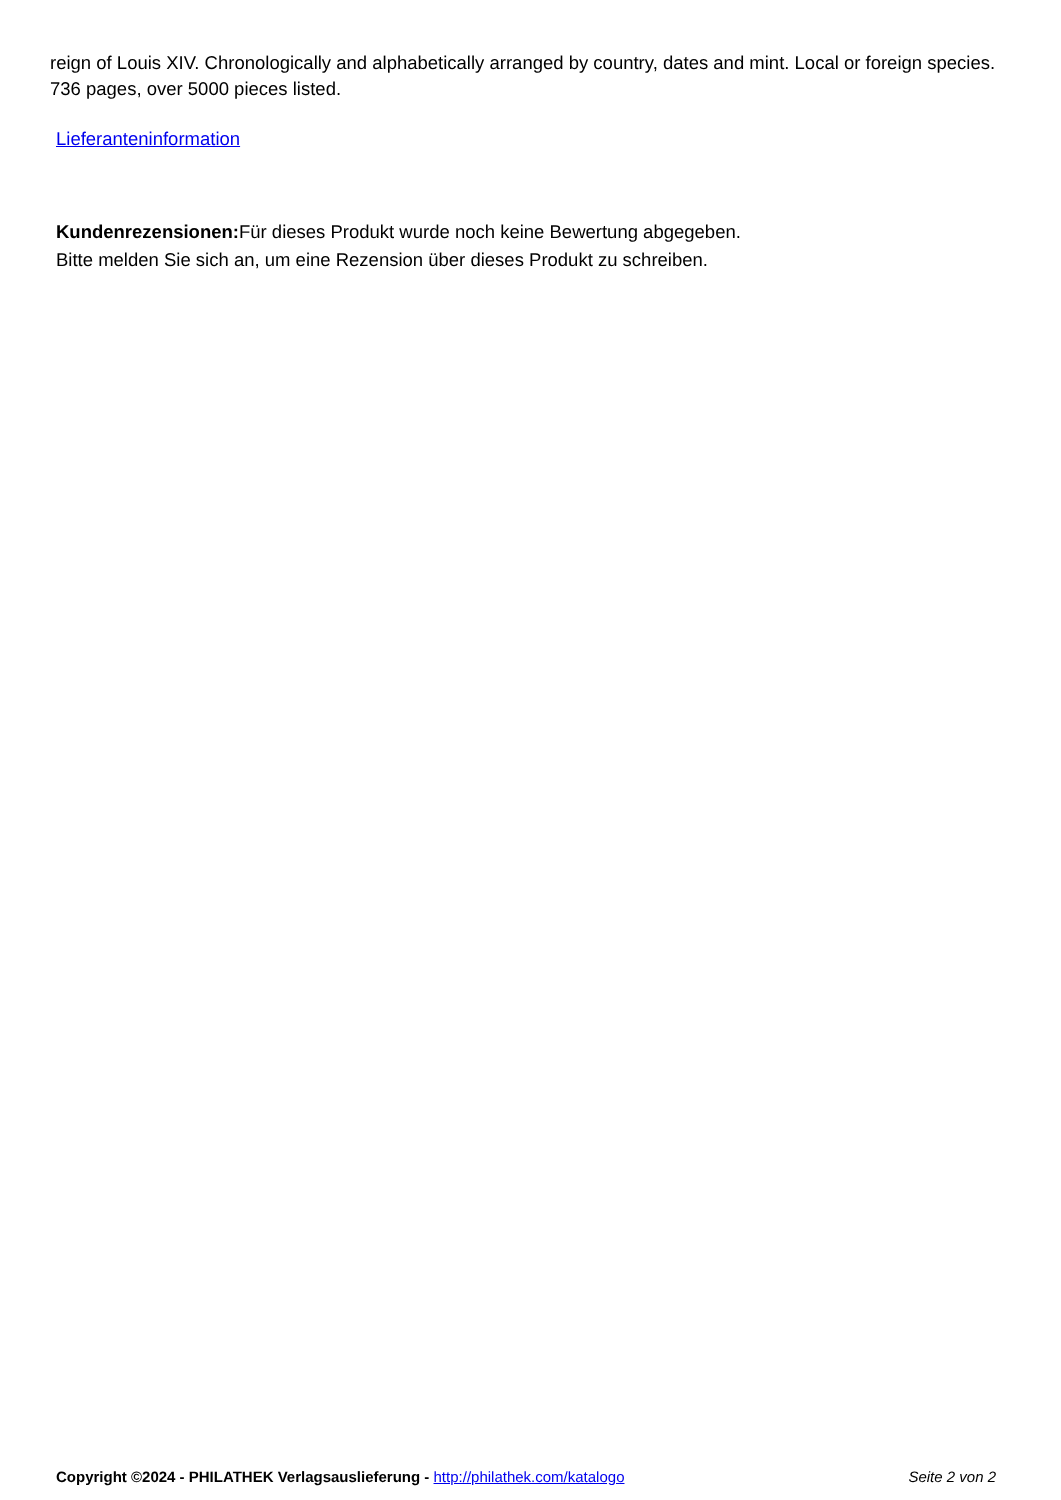reign of Louis XIV. Chronologically and alphabetically arranged by country, dates and mint. Local or foreign species. 736 pages, over 5000 pieces listed.
Lieferanteninformation
Kundenrezensionen: Für dieses Produkt wurde noch keine Bewertung abgegeben.
Bitte melden Sie sich an, um eine Rezension über dieses Produkt zu schreiben.
Copyright ©2024 - PHILATHEK Verlagsauslieferung - http://philathek.com/katalogo Seite 2 von 2